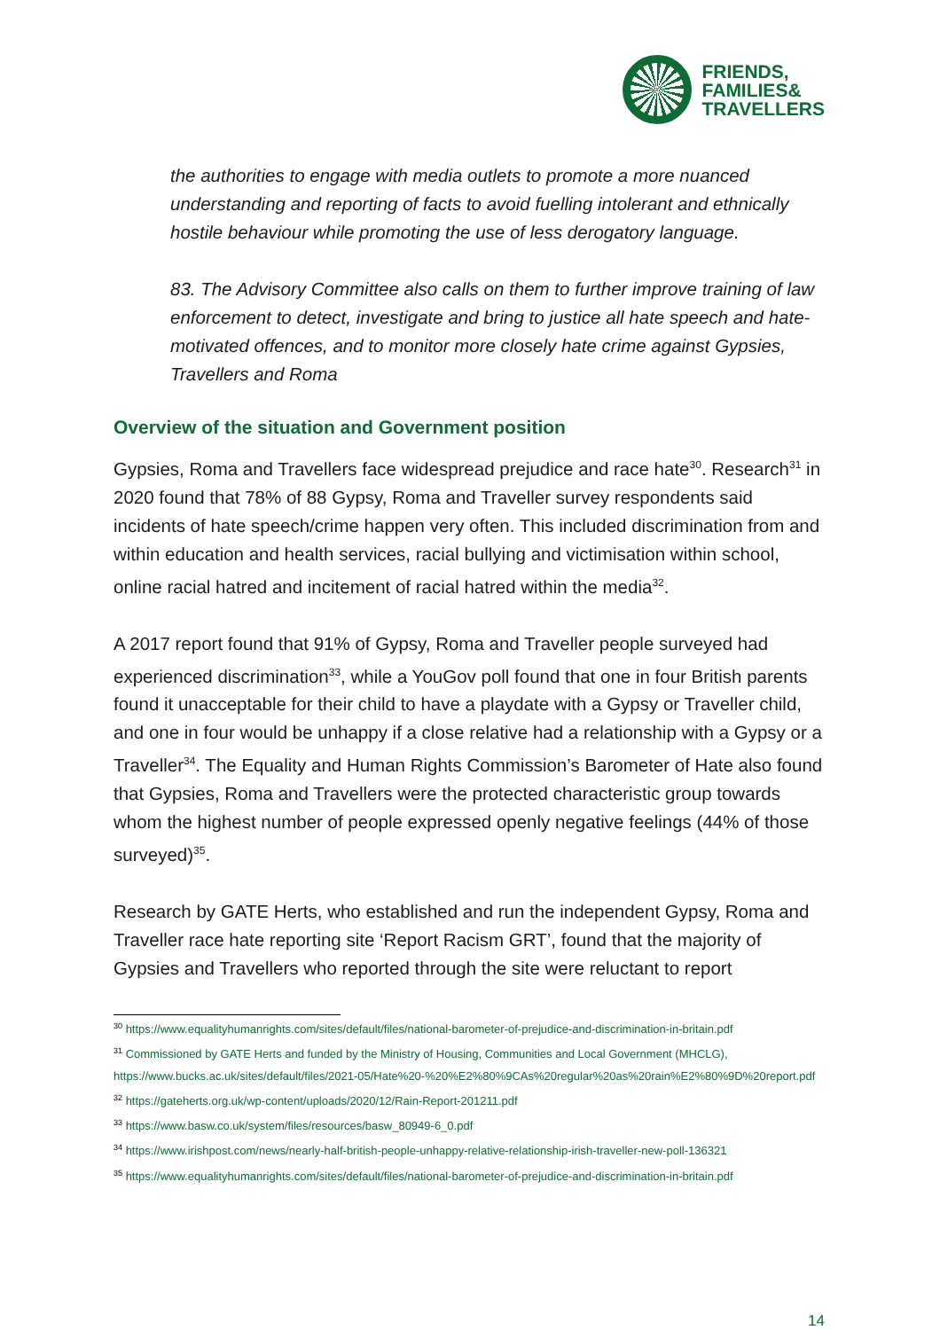FRIENDS,
FAMILIES&
TRAVELLERS
the authorities to engage with media outlets to promote a more nuanced understanding and reporting of facts to avoid fuelling intolerant and ethnically hostile behaviour while promoting the use of less derogatory language.
83. The Advisory Committee also calls on them to further improve training of law enforcement to detect, investigate and bring to justice all hate speech and hate-motivated offences, and to monitor more closely hate crime against Gypsies, Travellers and Roma
Overview of the situation and Government position
Gypsies, Roma and Travellers face widespread prejudice and race hate<sup>30</sup>. Research<sup>31</sup> in 2020 found that 78% of 88 Gypsy, Roma and Traveller survey respondents said incidents of hate speech/crime happen very often. This included discrimination from and within education and health services, racial bullying and victimisation within school, online racial hatred and incitement of racial hatred within the media<sup>32</sup>.
A 2017 report found that 91% of Gypsy, Roma and Traveller people surveyed had experienced discrimination<sup>33</sup>, while a YouGov poll found that one in four British parents found it unacceptable for their child to have a playdate with a Gypsy or Traveller child, and one in four would be unhappy if a close relative had a relationship with a Gypsy or a Traveller<sup>34</sup>. The Equality and Human Rights Commission’s Barometer of Hate also found that Gypsies, Roma and Travellers were the protected characteristic group towards whom the highest number of people expressed openly negative feelings (44% of those surveyed)<sup>35</sup>.
Research by GATE Herts, who established and run the independent Gypsy, Roma and Traveller race hate reporting site ‘Report Racism GRT’, found that the majority of Gypsies and Travellers who reported through the site were reluctant to report
<sup>30</sup> https://www.equalityhumanrights.com/sites/default/files/national-barometer-of-prejudice-and-discrimination-in-britain.pdf
<sup>31</sup> Commissioned by GATE Herts and funded by the Ministry of Housing, Communities and Local Government (MHCLG), https://www.bucks.ac.uk/sites/default/files/2021-05/Hate%20-%20%E2%80%9CAs%20regular%20as%20rain%E2%80%9D%20report.pdf
<sup>32</sup> https://gateherts.org.uk/wp-content/uploads/2020/12/Rain-Report-201211.pdf
<sup>33</sup> https://www.basw.co.uk/system/files/resources/basw_80949-6_0.pdf
<sup>34</sup> https://www.irishpost.com/news/nearly-half-british-people-unhappy-relative-relationship-irish-traveller-new-poll-136321
<sup>35</sup> https://www.equalityhumanrights.com/sites/default/files/national-barometer-of-prejudice-and-discrimination-in-britain.pdf
14